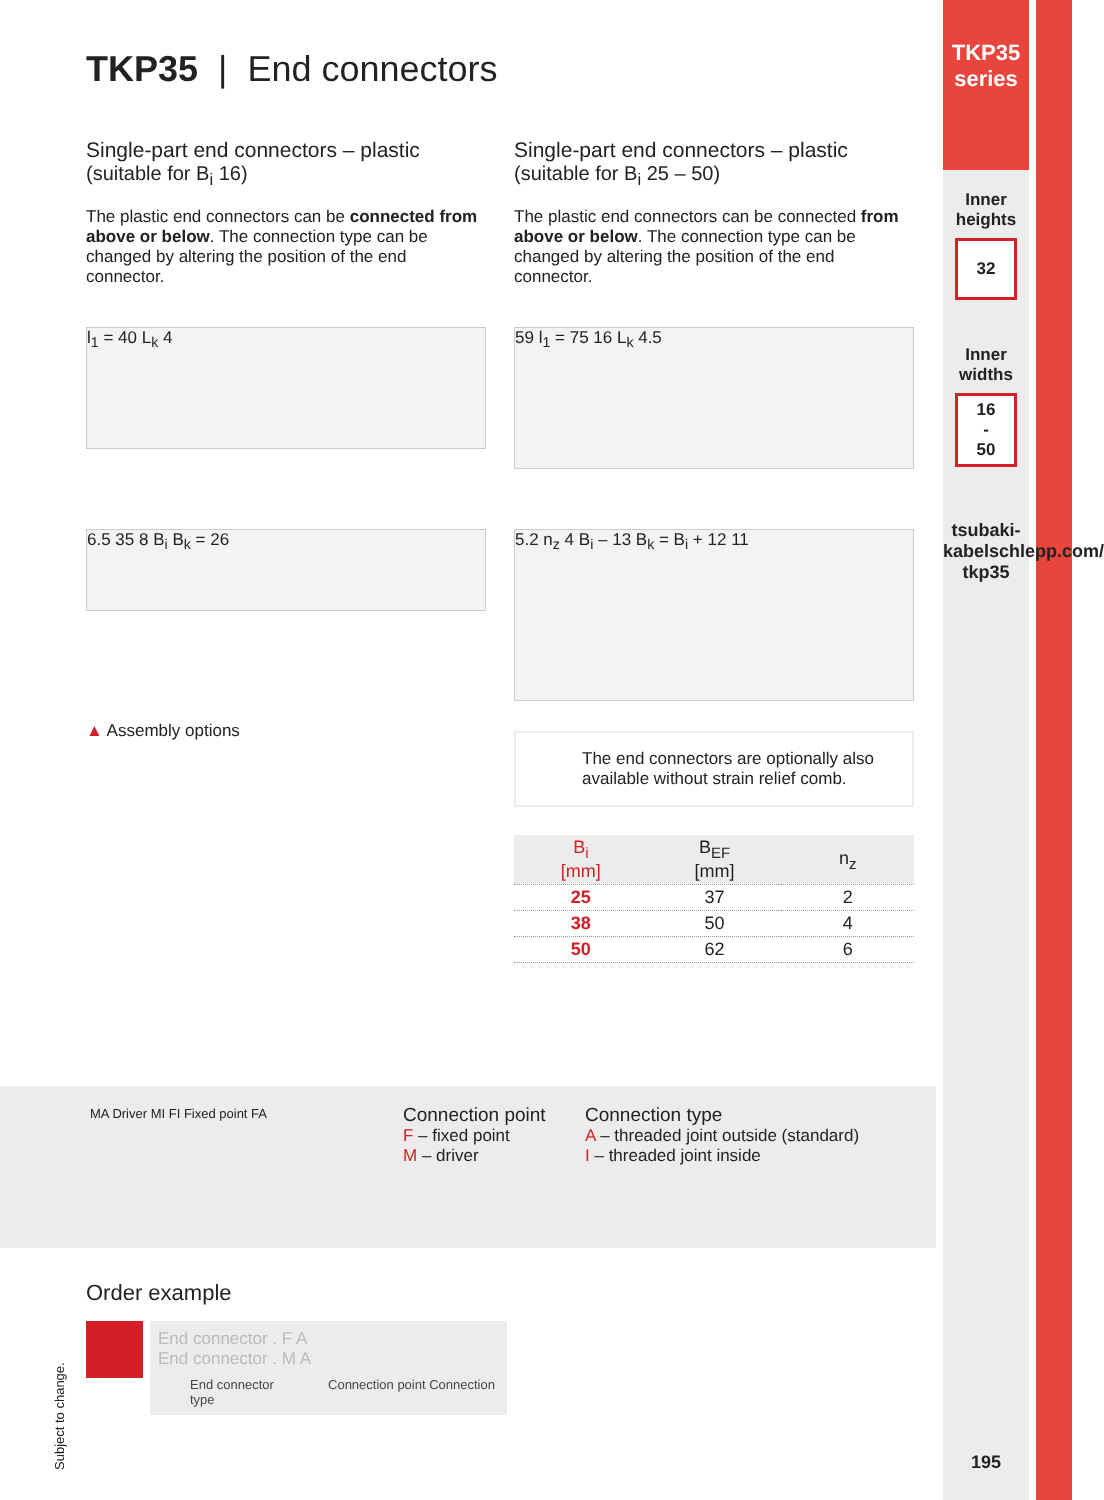TKP35
series
Inner heights
32
Inner widths
16
-
50
tsubaki-kabelschlepp.com/ tkp35
195
TKP35 | End connectors
Single-part end connectors – plastic
(suitable for B<sub>i</sub> 16)
The plastic end connectors can be connected from above or below. The connection type can be changed by altering the position of the end connector.
l<sub>1</sub> = 40 L<sub>k</sub> 4
6.5 35 8 B<sub>i</sub> B<sub>k</sub> = 26
▲ Assembly options
Single-part end connectors – plastic
(suitable for B<sub>i</sub> 25 – 50)
The plastic end connectors can be connected from above or below. The connection type can be changed by altering the position of the end connector.
59 l<sub>1</sub> = 75 16 L<sub>k</sub> 4.5
5.2 n<sub>z</sub> 4 B<sub>i</sub> – 13 B<sub>k</sub> = B<sub>i</sub> + 12 11
The end connectors are optionally also available without strain relief comb.
| B<sub>i</sub> [mm] | B<sub>EF</sub> [mm] | n<sub>z</sub> |
| --- | --- | --- |
| 25 | 37 | 2 |
| 38 | 50 | 4 |
| 50 | 62 | 6 |
MA Driver MI FI Fixed point FA
Connection point
F – fixed point
M – driver
Connection type
A – threaded joint outside (standard)
I – threaded joint inside
Order example
End connector . F A
End connector . M A
End connector Connection point Connection type
Subject to change.